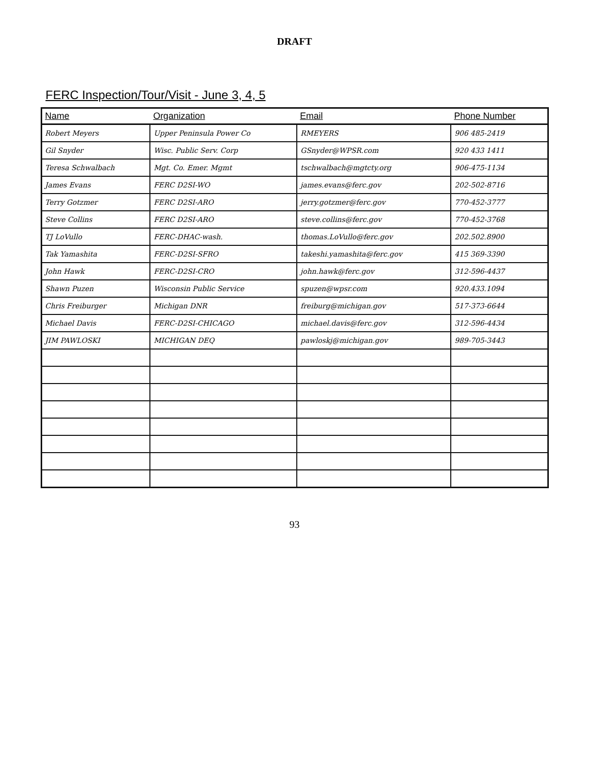DRAFT
FERC Inspection/Tour/Visit - June 3, 4, 5
| Name | Organization | Email | Phone Number |
| --- | --- | --- | --- |
| Robert Meyers | Upper Peninsula Power Co | RMEYERS | 906 485-2419 |
| Gil Snyder | Wisc. Public Serv. Corp | GSnyder@WPSR.com | 920 433 1411 |
| Teresa Schwalbach | Mgt. Co. Emer. Mgmt | tschwalbach@mgtcty.org | 906-475-1134 |
| James Evans | FERC D2SI-WO | james.evans@ferc.gov | 202-502-8716 |
| Terry Gotzmer | FERC D2SI-ARO | jerry.gotzmer@ferc.gov | 770-452-3777 |
| Steve Collins | FERC D2SI-ARO | steve.collins@ferc.gov | 770-452-3768 |
| TJ LoVullo | FERC-DHAC-wash. | thomas.LoVullo@ferc.gov | 202.502.8900 |
| Tak Yamashita | FERC-D2SI-SFRO | takeshi.yamashita@ferc.gov | 415 369-3390 |
| John Hawk | FERC-D2SI-CRO | john.hawk@ferc.gov | 312-596-4437 |
| Shawn Puzen | Wisconsin Public Service | spuzen@wpsr.com | 920.433.1094 |
| Chris Freiburger | Michigan DNR | freiburg@michigan.gov | 517-373-6644 |
| Michael Davis | FERC-D2SI-CHICAGO | michael.davis@ferc.gov | 312-596-4434 |
| JIM PAWLOSKI | MICHIGAN DEQ | pawloskj@michigan.gov | 989-705-3443 |
93